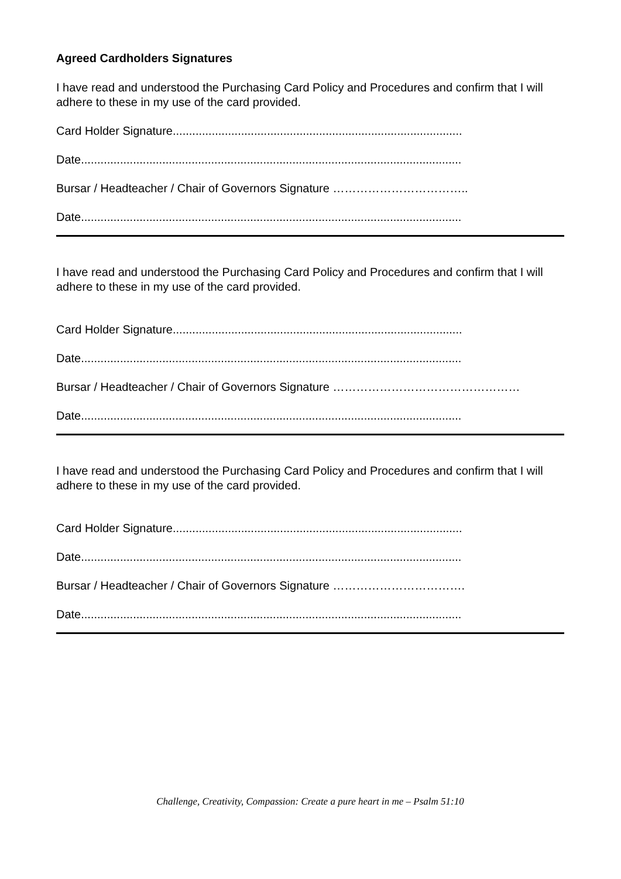Agreed Cardholders Signatures
I have read and understood the Purchasing Card Policy and Procedures and confirm that I will adhere to these in my use of the card provided.
Card Holder Signature.........................................................................................
Date.....................................................................................................................
Bursar / Headteacher / Chair of Governors Signature ……………………………..
Date.....................................................................................................................
I have read and understood the Purchasing Card Policy and Procedures and confirm that I will adhere to these in my use of the card provided.
Card Holder Signature.........................................................................................
Date.....................................................................................................................
Bursar / Headteacher / Chair of Governors Signature …………………………………………
Date.....................................................................................................................
I have read and understood the Purchasing Card Policy and Procedures and confirm that I will adhere to these in my use of the card provided.
Card Holder Signature.........................................................................................
Date.....................................................................................................................
Bursar / Headteacher / Chair of Governors Signature …………………………….
Date.....................................................................................................................
Challenge, Creativity, Compassion: Create a pure heart in me – Psalm 51:10